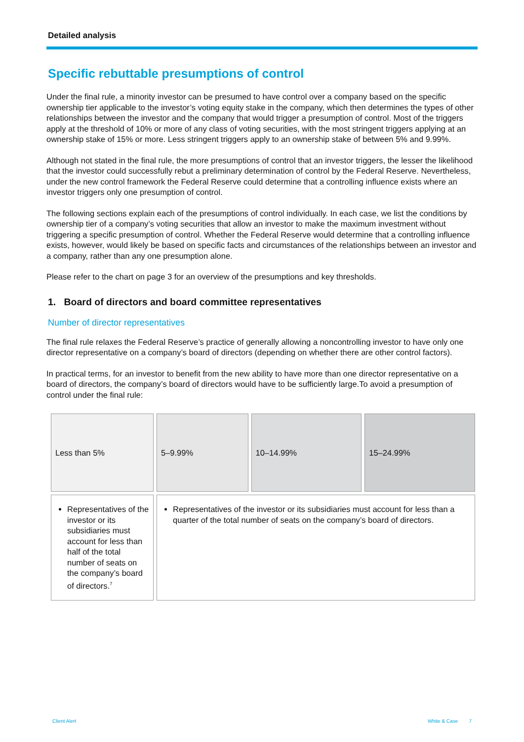Detailed analysis
Specific rebuttable presumptions of control
Under the final rule, a minority investor can be presumed to have control over a company based on the specific ownership tier applicable to the investor’s voting equity stake in the company, which then determines the types of other relationships between the investor and the company that would trigger a presumption of control. Most of the triggers apply at the threshold of 10% or more of any class of voting securities, with the most stringent triggers applying at an ownership stake of 15% or more. Less stringent triggers apply to an ownership stake of between 5% and 9.99%.
Although not stated in the final rule, the more presumptions of control that an investor triggers, the lesser the likelihood that the investor could successfully rebut a preliminary determination of control by the Federal Reserve. Nevertheless, under the new control framework the Federal Reserve could determine that a controlling influence exists where an investor triggers only one presumption of control.
The following sections explain each of the presumptions of control individually. In each case, we list the conditions by ownership tier of a company’s voting securities that allow an investor to make the maximum investment without triggering a specific presumption of control. Whether the Federal Reserve would determine that a controlling influence exists, however, would likely be based on specific facts and circumstances of the relationships between an investor and a company, rather than any one presumption alone.
Please refer to the chart on page 3 for an overview of the presumptions and key thresholds.
1. Board of directors and board committee representatives
Number of director representatives
The final rule relaxes the Federal Reserve’s practice of generally allowing a noncontrolling investor to have only one director representative on a company’s board of directors (depending on whether there are other control factors).
In practical terms, for an investor to benefit from the new ability to have more than one director representative on a board of directors, the company’s board of directors would have to be sufficiently large.To avoid a presumption of control under the final rule:
| Less than 5% | 5–9.99% | 10–14.99% | 15–24.99% |
| Representatives of the investor or its subsidiaries must account for less than half of the total number of seats on the company’s board of directors.<sup>7</sup> | Representatives of the investor or its subsidiaries must account for less than a quarter of the total number of seats on the company’s board of directors. | | |
Client Alert White & Case 7